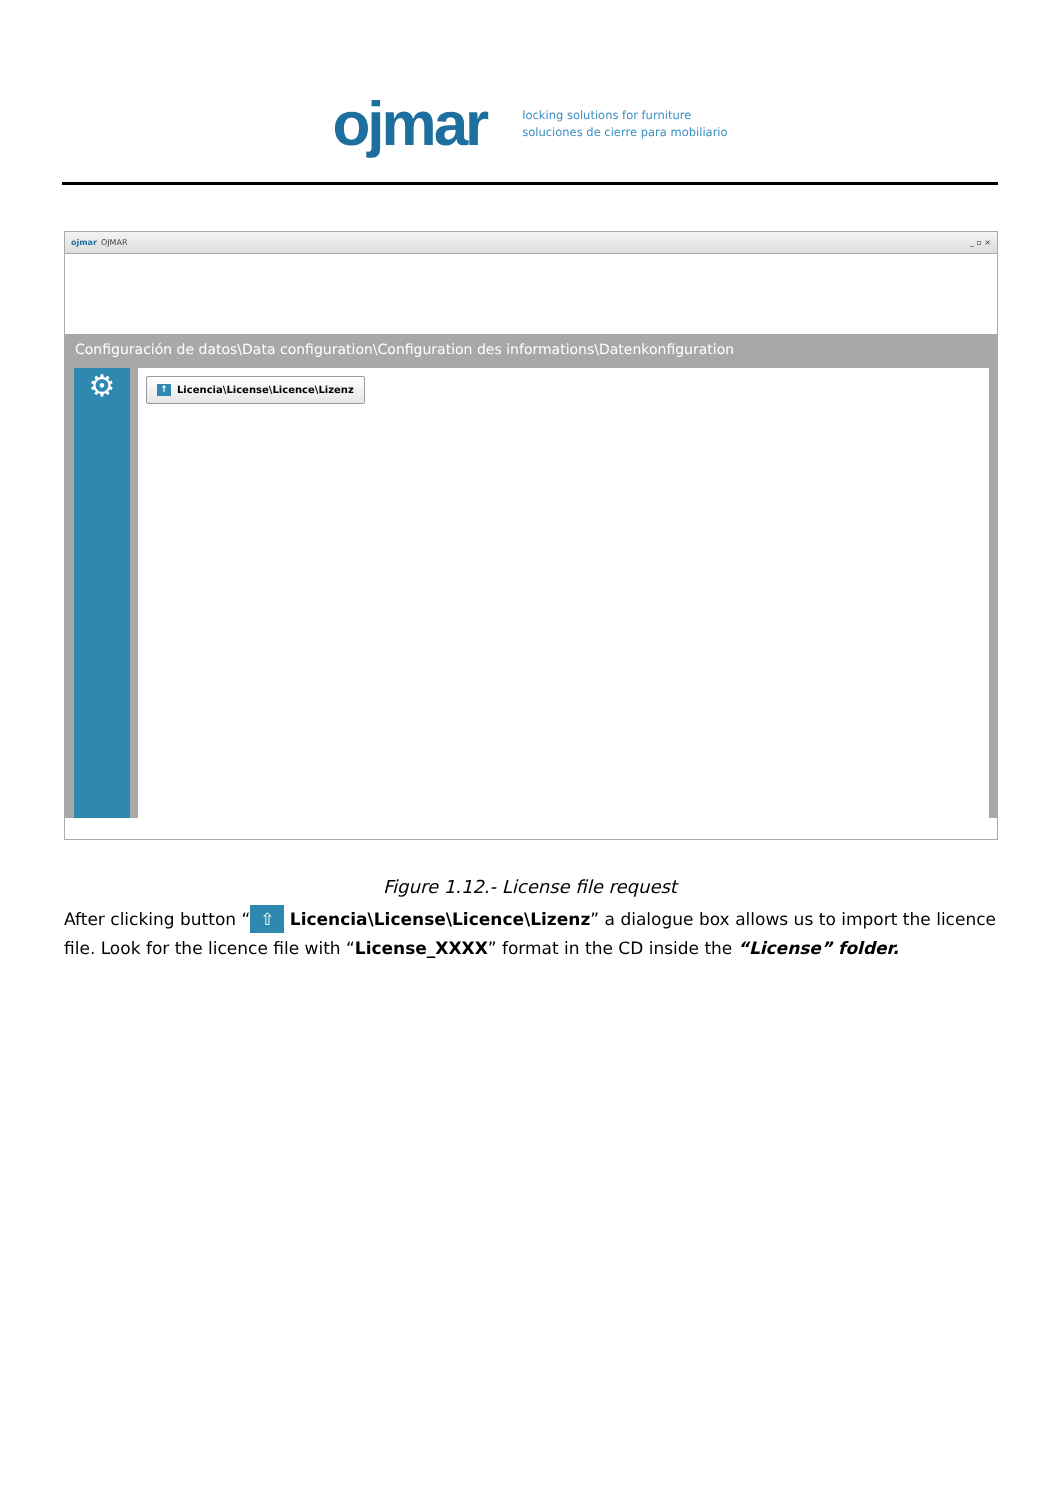ojmar
locking solutions for furniture
soluciones de cierre para mobiliario
ojmar OJMAR _ ▫ ×
Configuración de datos\Data configuration\Configuration des informations\Datenkonfiguration
⚙
↑ Licencia\License\Licence\Lizenz
Figure 1.12.- License file request
After clicking button “⇧ Licencia\License\Licence\Lizenz” a dialogue box allows us to import the licence file. Look for the licence file with “License_XXXX” format in the CD inside the “License” folder.